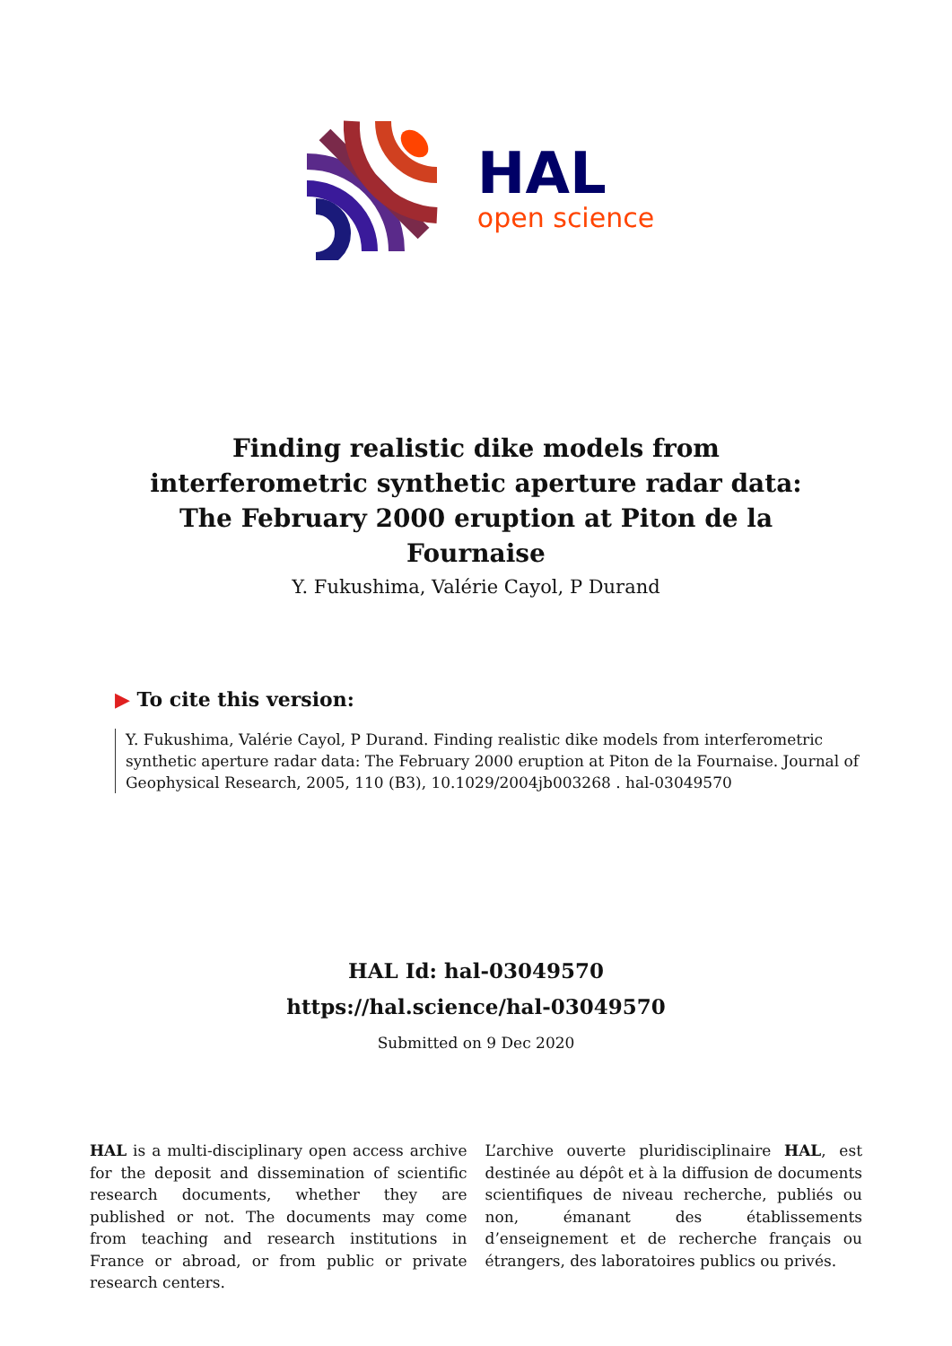HAL
open science
Finding realistic dike models from interferometric synthetic aperture radar data: The February 2000 eruption at Piton de la Fournaise
Y. Fukushima, Valérie Cayol, P Durand
▶ To cite this version:
Y. Fukushima, Valérie Cayol, P Durand. Finding realistic dike models from interferometric synthetic aperture radar data: The February 2000 eruption at Piton de la Fournaise. Journal of Geophysical Research, 2005, 110 (B3), 10.1029/2004jb003268 . hal-03049570
HAL Id: hal-03049570
https://hal.science/hal-03049570
Submitted on 9 Dec 2020
HAL is a multi-disciplinary open access archive for the deposit and dissemination of scientific research documents, whether they are published or not. The documents may come from teaching and research institutions in France or abroad, or from public or private research centers.
L’archive ouverte pluridisciplinaire HAL, est destinée au dépôt et à la diffusion de documents scientifiques de niveau recherche, publiés ou non, émanant des établissements d’enseignement et de recherche français ou étrangers, des laboratoires publics ou privés.